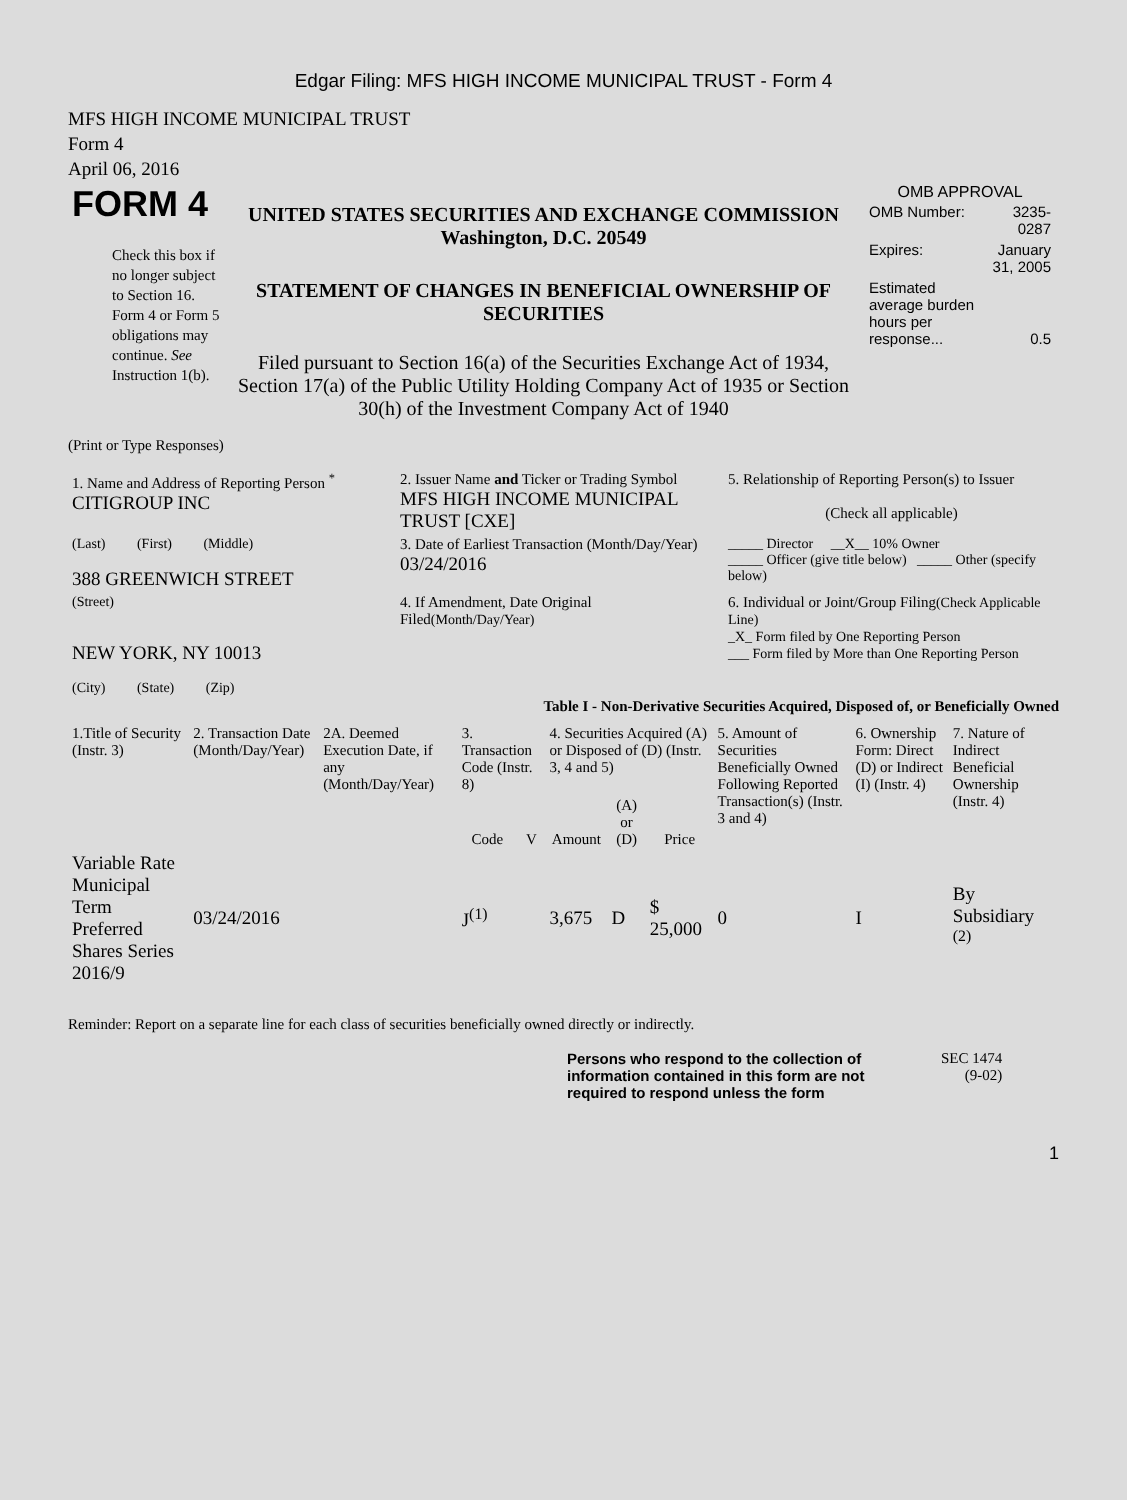Edgar Filing: MFS HIGH INCOME MUNICIPAL TRUST - Form 4
MFS HIGH INCOME MUNICIPAL TRUST
Form 4
April 06, 2016
| FORM 4 Check this box if no longer subject to Section 16. Form 4 or Form 5 obligations may continue. See Instruction 1(b). | UNITED STATES SECURITIES AND EXCHANGE COMMISSION Washington, D.C. 20549 STATEMENT OF CHANGES IN BENEFICIAL OWNERSHIP OF SECURITIES Filed pursuant to Section 16(a) of the Securities Exchange Act of 1934, Section 17(a) of the Public Utility Holding Company Act of 1935 or Section 30(h) of the Investment Company Act of 1940 | OMB APPROVAL / OMB Number: / 3235-0287 / / Expires: / January 31, 2005 / / Estimated average burden hours per response... / 0.5 / |
(Print or Type Responses)
| 1. Name and Address of Reporting Person <sup>*</sup> CITIGROUP INC | 2. Issuer Name and Ticker or Trading Symbol MFS HIGH INCOME MUNICIPAL TRUST [CXE] | 5. Relationship of Reporting Person(s) to Issuer (Check all applicable) |
| (Last) (First) (Middle) 388 GREENWICH STREET | 3. Date of Earliest Transaction (Month/Day/Year) 03/24/2016 | _____ Director __X__ 10% Owner _____ Officer (give title below) _____ Other (specify below) |
| (Street) NEW YORK, NY 10013 (City) (State) (Zip) | 4. If Amendment, Date Original Filed (Month/Day/Year) | 6. Individual or Joint/Group Filing (Check Applicable Line) _X_ Form filed by One Reporting Person ___ Form filed by More than One Reporting Person |
Table I - Non-Derivative Securities Acquired, Disposed of, or Beneficially Owned
| 1.Title of Security (Instr. 3) | 2. Transaction Date (Month/Day/Year) | 2A. Deemed Execution Date, if any (Month/Day/Year) | 3. Transaction Code (Instr. 8) | | 4. Securities Acquired (A) or Disposed of (D) (Instr. 3, 4 and 5) | | | 5. Amount of Securities Beneficially Owned Following Reported Transaction(s) (Instr. 3 and 4) | 6. Ownership Form: Direct (D) or Indirect (I) (Instr. 4) | 7. Nature of Indirect Beneficial Ownership (Instr. 4) |
| --- | --- | --- | --- | --- | --- | --- | --- | --- | --- | --- |
| | | | Code | V | Amount | (A) or (D) | Price | | | |
| Variable Rate Municipal Term Preferred Shares Series 2016/9 | 03/24/2016 | | J<sup>(1)</sup> | | 3,675 | D | $ 25,000 | 0 | I | By Subsidiary <sup>(2)</sup> |
Reminder: Report on a separate line for each class of securities beneficially owned directly or indirectly.
| Persons who respond to the collection of information contained in this form are not required to respond unless the form | SEC 1474 (9-02) |
1